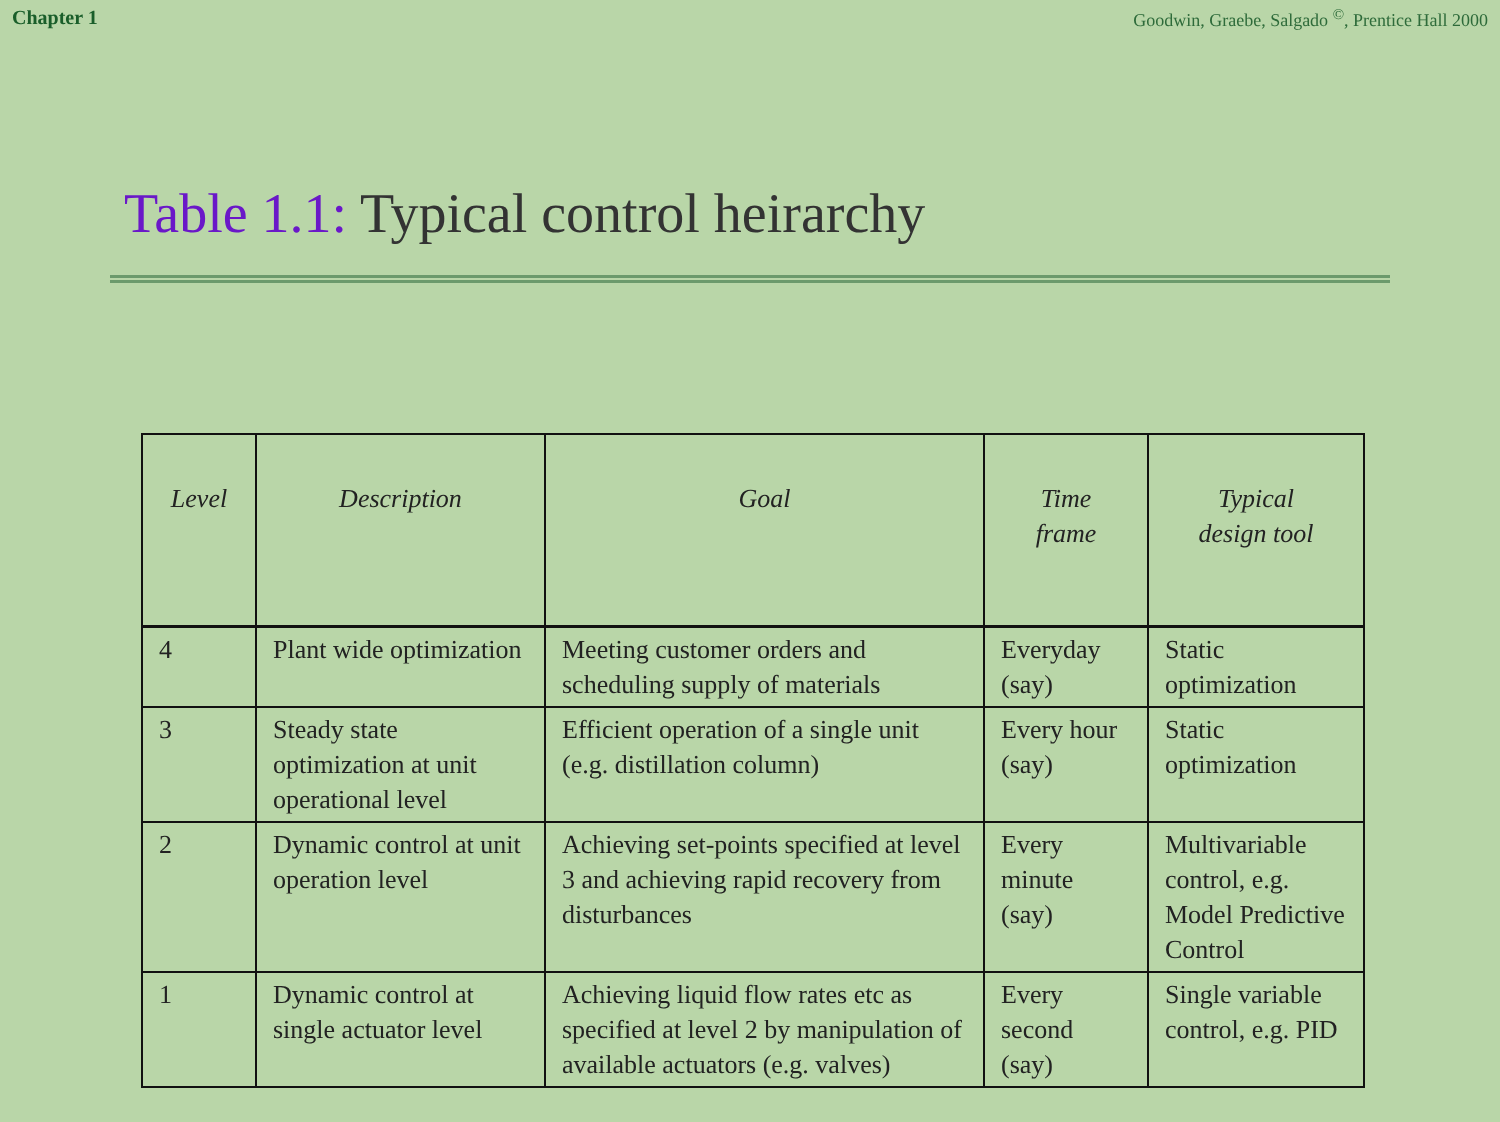Chapter 1 Goodwin, Graebe, Salgado <sup>©</sup>, Prentice Hall 2000
Table 1.1: Typical control heirarchy
| Level | Description | Goal | Time frame | Typical design tool |
| --- | --- | --- | --- | --- |
| 4 | Plant wide optimization | Meeting customer orders and scheduling supply of materials | Everyday (say) | Static optimization |
| 3 | Steady state optimization at unit operational level | Efficient operation of a single unit (e.g. distillation column) | Every hour (say) | Static optimization |
| 2 | Dynamic control at unit operation level | Achieving set-points specified at level 3 and achieving rapid recovery from disturbances | Every minute (say) | Multivariable control, e.g. Model Predictive Control |
| 1 | Dynamic control at single actuator level | Achieving liquid flow rates etc as specified at level 2 by manipulation of available actuators (e.g. valves) | Every second (say) | Single variable control, e.g. PID |